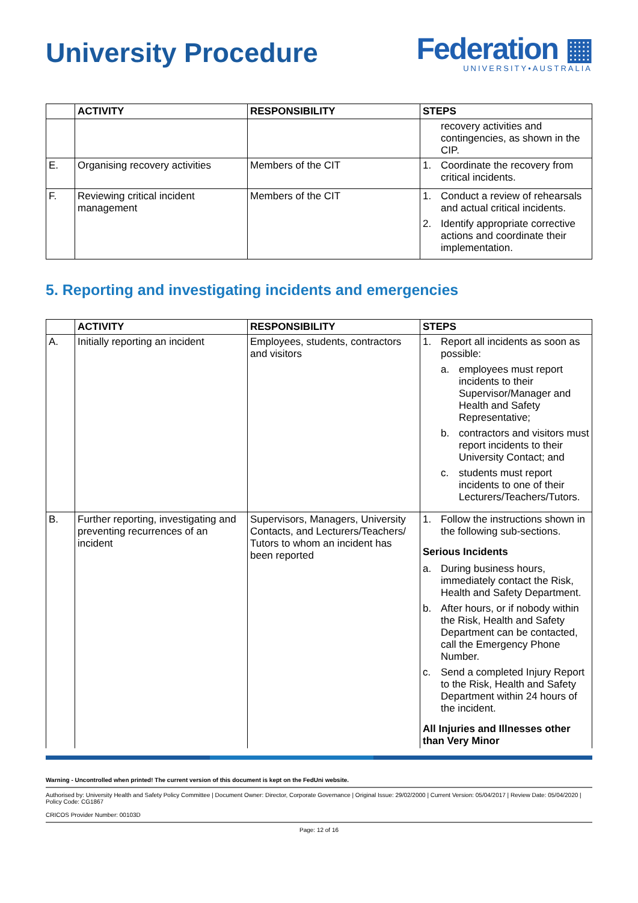University Procedure
Federation ▦
UNIVERSITY•AUSTRALIA
| | ACTIVITY | RESPONSIBILITY | STEPS |
| --- | --- | --- | --- |
| | | | recovery activities and contingencies, as shown in the CIP. |
| E. | Organising recovery activities | Members of the CIT | 1. Coordinate the recovery from critical incidents. |
| F. | Reviewing critical incident management | Members of the CIT | 1. Conduct a review of rehearsals and actual critical incidents. 2. Identify appropriate corrective actions and coordinate their implementation. |
5. Reporting and investigating incidents and emergencies
| | ACTIVITY | RESPONSIBILITY | STEPS |
| --- | --- | --- | --- |
| A. | Initially reporting an incident | Employees, students, contractors and visitors | 1. Report all incidents as soon as possible: a. employees must report incidents to their Supervisor/Manager and Health and Safety Representative; b. contractors and visitors must report incidents to their University Contact; and c. students must report incidents to one of their Lecturers/Teachers/Tutors. |
| B. | Further reporting, investigating and preventing recurrences of an incident | Supervisors, Managers, University Contacts, and Lecturers/Teachers/ Tutors to whom an incident has been reported | 1. Follow the instructions shown in the following sub-sections. Serious Incidents a. During business hours, immediately contact the Risk, Health and Safety Department. b. After hours, or if nobody within the Risk, Health and Safety Department can be contacted, call the Emergency Phone Number. c. Send a completed Injury Report to the Risk, Health and Safety Department within 24 hours of the incident. All Injuries and Illnesses other than Very Minor |
Warning - Uncontrolled when printed! The current version of this document is kept on the FedUni website.
Authorised by: University Health and Safety Policy Committee | Document Owner: Director, Corporate Governance | Original Issue: 29/02/2000 | Current Version: 05/04/2017 | Review Date: 05/04/2020 | Policy Code: CG1867
CRICOS Provider Number: 00103D
Page: 12 of 16